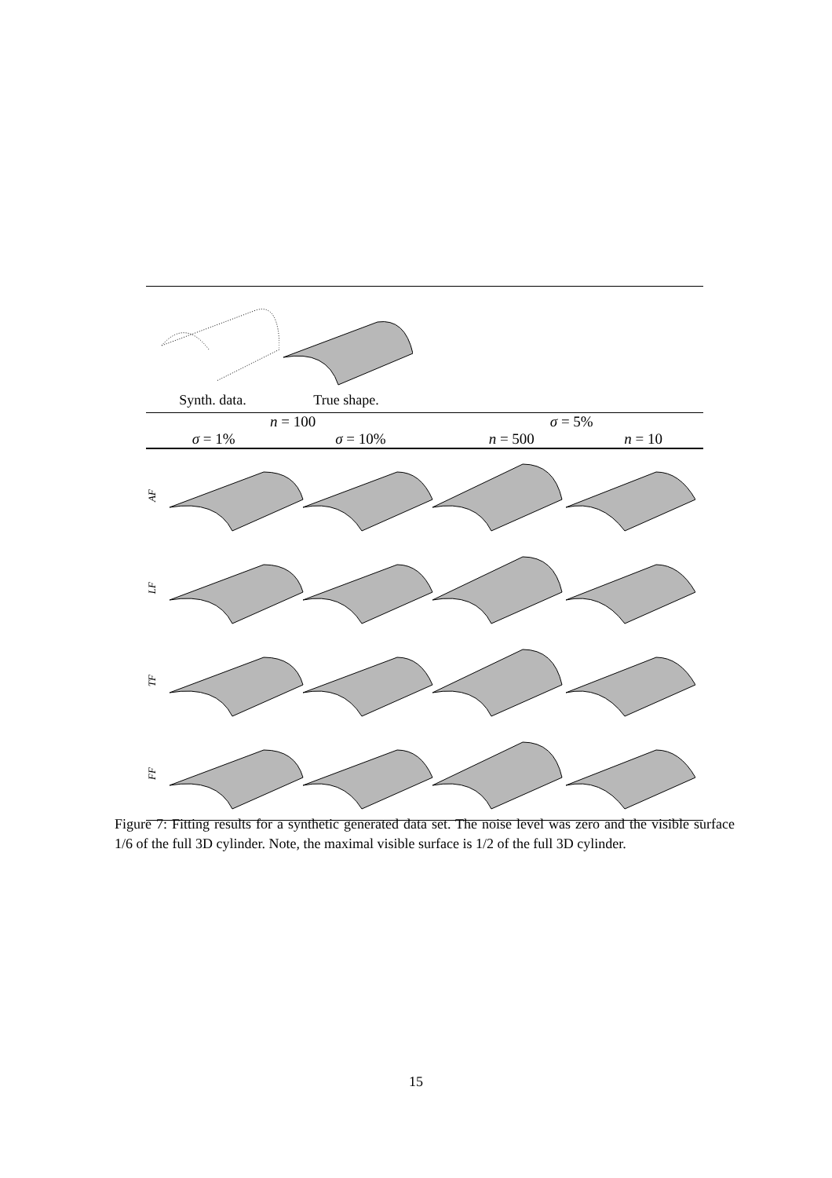Synth. data. True shape.
| n = 100 | | σ = 5% | |
| --- | --- | --- | --- |
| σ = 1% | σ = 10% | n = 500 | n = 10 |
AF
LF
TF
FF
Figure 7: Fitting results for a synthetic generated data set. The noise level was zero and the visible surface 1/6 of the full 3D cylinder. Note, the maximal visible surface is 1/2 of the full 3D cylinder.
15